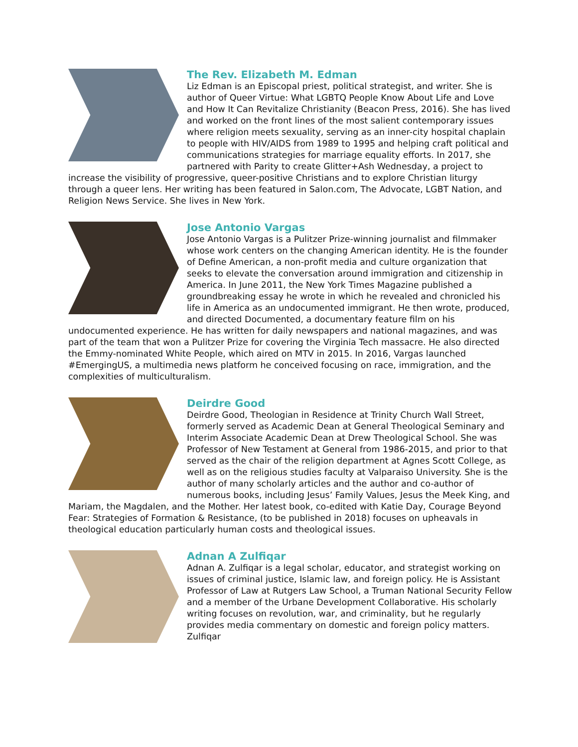The Rev. Elizabeth M. Edman
Liz Edman is an Episcopal priest, political strategist, and writer. She is author of Queer Virtue: What LGBTQ People Know About Life and Love and How It Can Revitalize Christianity (Beacon Press, 2016). She has lived and worked on the front lines of the most salient contemporary issues where religion meets sexuality, serving as an inner-city hospital chaplain to people with HIV/AIDS from 1989 to 1995 and helping craft political and communications strategies for marriage equality efforts. In 2017, she partnered with Parity to create Glitter+Ash Wednesday, a project to increase the visibility of progressive, queer-positive Christians and to explore Christian liturgy through a queer lens. Her writing has been featured in Salon.com, The Advocate, LGBT Nation, and Religion News Service. She lives in New York.
Jose Antonio Vargas
Jose Antonio Vargas is a Pulitzer Prize-winning journalist and filmmaker whose work centers on the changing American identity. He is the founder of Define American, a non-profit media and culture organization that seeks to elevate the conversation around immigration and citizenship in America. In June 2011, the New York Times Magazine published a groundbreaking essay he wrote in which he revealed and chronicled his life in America as an undocumented immigrant. He then wrote, produced, and directed Documented, a documentary feature film on his undocumented experience. He has written for daily newspapers and national magazines, and was part of the team that won a Pulitzer Prize for covering the Virginia Tech massacre. He also directed the Emmy-nominated White People, which aired on MTV in 2015. In 2016, Vargas launched #EmergingUS, a multimedia news platform he conceived focusing on race, immigration, and the complexities of multiculturalism.
Deirdre Good
Deirdre Good, Theologian in Residence at Trinity Church Wall Street, formerly served as Academic Dean at General Theological Seminary and Interim Associate Academic Dean at Drew Theological School. She was Professor of New Testament at General from 1986-2015, and prior to that served as the chair of the religion department at Agnes Scott College, as well as on the religious studies faculty at Valparaiso University. She is the author of many scholarly articles and the author and co-author of numerous books, including Jesus’ Family Values, Jesus the Meek King, and Mariam, the Magdalen, and the Mother. Her latest book, co-edited with Katie Day, Courage Beyond Fear: Strategies of Formation & Resistance, (to be published in 2018) focuses on upheavals in theological education particularly human costs and theological issues.
Adnan A Zulfiqar
Adnan A. Zulfiqar is a legal scholar, educator, and strategist working on issues of criminal justice, Islamic law, and foreign policy. He is Assistant Professor of Law at Rutgers Law School, a Truman National Security Fellow and a member of the Urbane Development Collaborative. His scholarly writing focuses on revolution, war, and criminality, but he regularly provides media commentary on domestic and foreign policy matters. Zulfiqar